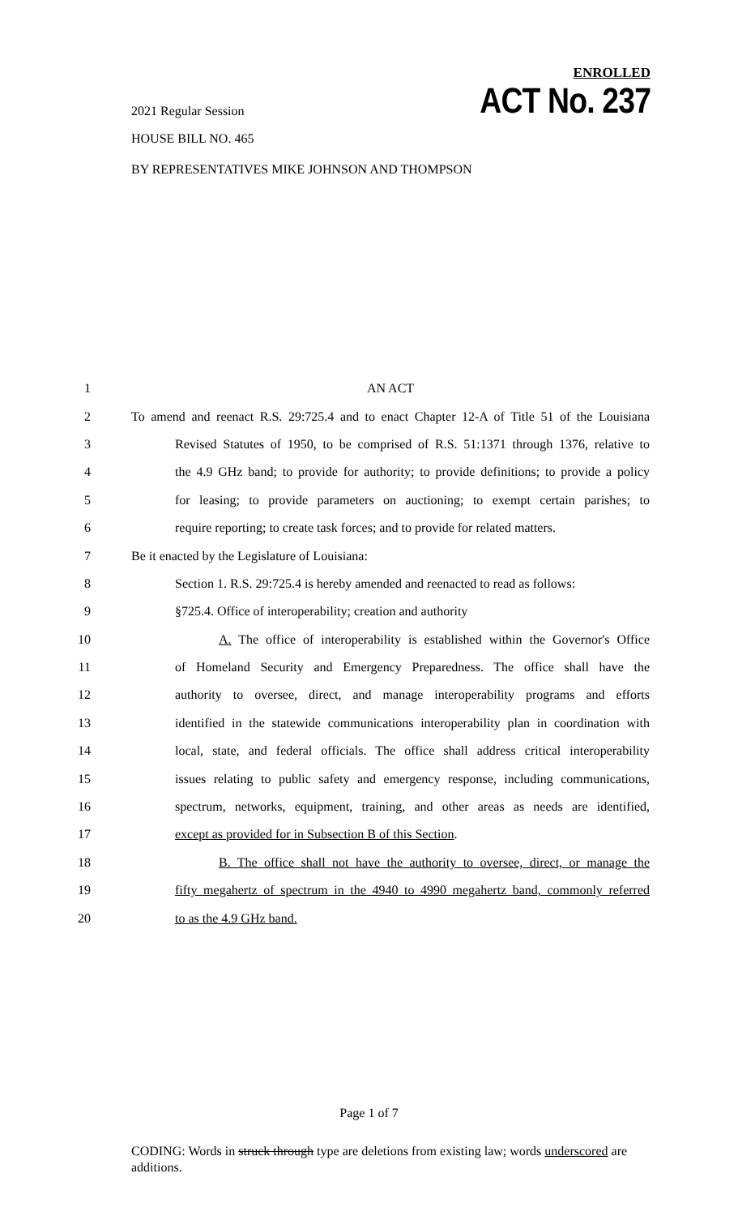2021 Regular Session
HOUSE BILL NO. 465
ENROLLED
ACT No. 237
BY REPRESENTATIVES MIKE JOHNSON AND THOMPSON
1 AN ACT
2 To amend and reenact R.S. 29:725.4 and to enact Chapter 12-A of Title 51 of the Louisiana
3 Revised Statutes of 1950, to be comprised of R.S. 51:1371 through 1376, relative to
4 the 4.9 GHz band; to provide for authority; to provide definitions; to provide a policy
5 for leasing; to provide parameters on auctioning; to exempt certain parishes; to
6 require reporting; to create task forces; and to provide for related matters.
7 Be it enacted by the Legislature of Louisiana:
8 Section 1. R.S. 29:725.4 is hereby amended and reenacted to read as follows:
9 §725.4. Office of interoperability; creation and authority
10 A. The office of interoperability is established within the Governor's Office
11 of Homeland Security and Emergency Preparedness. The office shall have the
12 authority to oversee, direct, and manage interoperability programs and efforts
13 identified in the statewide communications interoperability plan in coordination with
14 local, state, and federal officials. The office shall address critical interoperability
15 issues relating to public safety and emergency response, including communications,
16 spectrum, networks, equipment, training, and other areas as needs are identified,
17 except as provided for in Subsection B of this Section.
18 B. The office shall not have the authority to oversee, direct, or manage the
19 fifty megahertz of spectrum in the 4940 to 4990 megahertz band, commonly referred
20 to as the 4.9 GHz band.
Page 1 of 7
CODING: Words in struck through type are deletions from existing law; words underscored are additions.